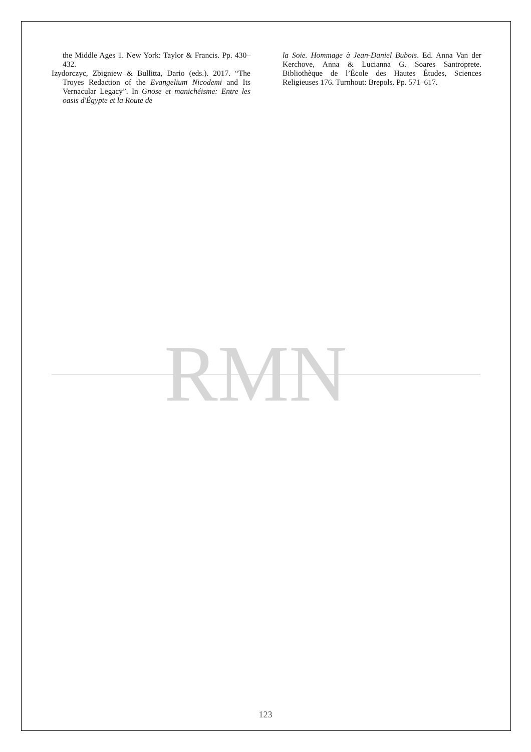the Middle Ages 1. New York: Taylor & Francis. Pp. 430–432.
Izydorczyc, Zbigniew & Bullitta, Dario (eds.). 2017. “The Troyes Redaction of the Evangelium Nicodemi and Its Vernacular Legacy”. In Gnose et manichéisme: Entre les oasis d'Égypte et la Route de
la Soie. Hommage à Jean-Daniel Bubois. Ed. Anna Van der Kerchove, Anna & Lucianna G. Soares Santroprete. Bibliothèque de l’École des Hautes Études, Sciences Religieuses 176. Turnhout: Brepols. Pp. 571–617.
RMN
123